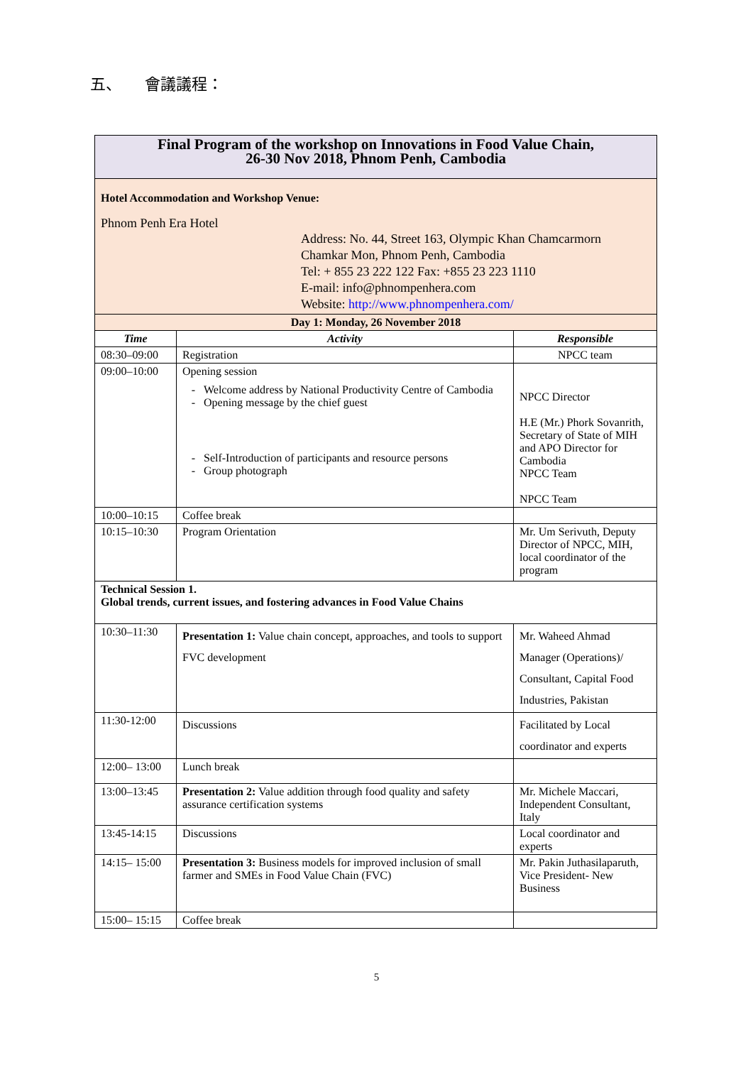五、 會議議程：
| Final Program of the workshop on Innovations in Food Value Chain, 26-30 Nov 2018, Phnom Penh, Cambodia | | |
| Hotel Accommodation and Workshop Venue: Phnom Penh Era Hotel Address: No. 44, Street 163, Olympic Khan Chamcarmorn Chamkar Mon, Phnom Penh, Cambodia Tel: + 855 23 222 122 Fax: +855 23 223 1110 E-mail: info@phnompenhera.com Website: http://www.phnompenhera.com/ | | |
| Day 1: Monday, 26 November 2018 | | |
| Time | Activity | Responsible |
| 08:30–09:00 | Registration | NPCC team |
| 09:00–10:00 | Opening session Welcome address by National Productivity Centre of Cambodia Opening message by the chief guest Self-Introduction of participants and resource persons Group photograph | NPCC Director H.E (Mr.) Phork Sovanrith, Secretary of State of MIH and APO Director for Cambodia NPCC Team NPCC Team |
| 10:00–10:15 | Coffee break | |
| 10:15–10:30 | Program Orientation | Mr. Um Serivuth, Deputy Director of NPCC, MIH, local coordinator of the program |
| Technical Session 1. Global trends, current issues, and fostering advances in Food Value Chains | | |
| 10:30–11:30 | Presentation 1: Value chain concept, approaches, and tools to support FVC development | Mr. Waheed Ahmad Manager (Operations)/ Consultant, Capital Food Industries, Pakistan |
| 11:30-12:00 | Discussions | Facilitated by Local coordinator and experts |
| 12:00– 13:00 | Lunch break | |
| 13:00–13:45 | Presentation 2: Value addition through food quality and safety assurance certification systems | Mr. Michele Maccari, Independent Consultant, Italy |
| 13:45-14:15 | Discussions | Local coordinator and experts |
| 14:15– 15:00 | Presentation 3: Business models for improved inclusion of small farmer and SMEs in Food Value Chain (FVC) | Mr. Pakin Juthasilaparuth, Vice President- New Business |
| 15:00– 15:15 | Coffee break | |
5